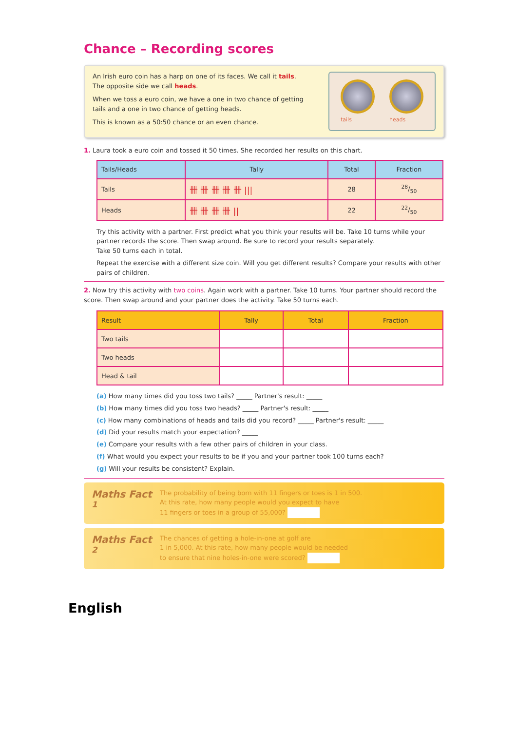Chance – Recording scores
An Irish euro coin has a harp on one of its faces. We call it tails.
The opposite side we call heads.
When we toss a euro coin, we have a one in two chance of getting
tails and a one in two chance of getting heads.
This is known as a 50:50 chance or an even chance.
tails heads
1. Laura took a euro coin and tossed it 50 times. She recorded her results on this chart.
| Tails/Heads | Tally | Total | Fraction |
| --- | --- | --- | --- |
| Tails | 卌 卌 卌 卌 卌 /// | 28 | 28/50 |
| Heads | 卌 卌 卌 卌 // | 22 | 22/50 |
Try this activity with a partner. First predict what you think your results will be. Take 10 turns while your partner records the score. Then swap around. Be sure to record your results separately.
Take 50 turns each in total.
Repeat the exercise with a different size coin. Will you get different results? Compare your results with other pairs of children.
2. Now try this activity with two coins. Again work with a partner. Take 10 turns. Your partner should record the score. Then swap around and your partner does the activity. Take 50 turns each.
| Result | Tally | Total | Fraction |
| --- | --- | --- | --- |
| Two tails | | | |
| Two heads | | | |
| Head & tail | | | |
(a) How many times did you toss two tails? _____ Partner's result: _____
(b) How many times did you toss two heads? _____ Partner's result: _____
(c) How many combinations of heads and tails did you record? _____ Partner's result: _____
(d) Did your results match your expectation? _____
(e) Compare your results with a few other pairs of children in your class.
(f) What would you expect your results to be if you and your partner took 100 turns each?
(g) Will your results be consistent? Explain.
Maths Fact <sup>1</sup>
The probability of being born with 11 fingers or toes is 1 in 500.
At this rate, how many people would you expect to have
11 fingers or toes in a group of 55,000?
Maths Fact <sup>2</sup>
The chances of getting a hole-in-one at golf are
1 in 5,000. At this rate, how many people would be needed
to ensure that nine holes-in-one were scored?
English